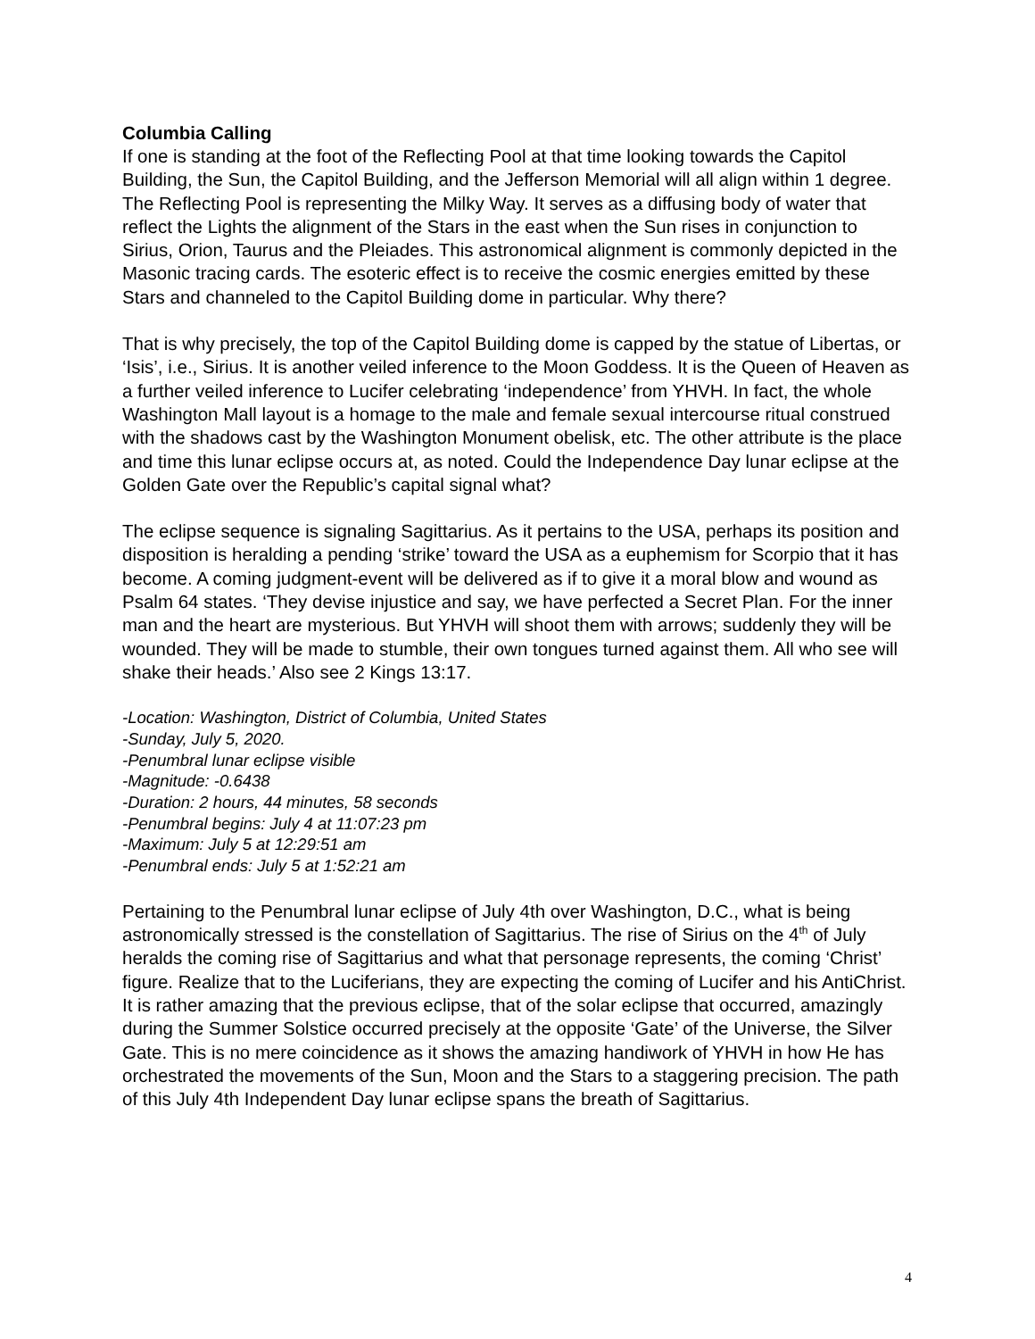Columbia Calling
If one is standing at the foot of the Reflecting Pool at that time looking towards the Capitol Building, the Sun, the Capitol Building, and the Jefferson Memorial will all align within 1 degree. The Reflecting Pool is representing the Milky Way. It serves as a diffusing body of water that reflect the Lights the alignment of the Stars in the east when the Sun rises in conjunction to Sirius, Orion, Taurus and the Pleiades. This astronomical alignment is commonly depicted in the Masonic tracing cards. The esoteric effect is to receive the cosmic energies emitted by these Stars and channeled to the Capitol Building dome in particular. Why there?
That is why precisely, the top of the Capitol Building dome is capped by the statue of Libertas, or ‘Isis’, i.e., Sirius. It is another veiled inference to the Moon Goddess. It is the Queen of Heaven as a further veiled inference to Lucifer celebrating ‘independence’ from YHVH. In fact, the whole Washington Mall layout is a homage to the male and female sexual intercourse ritual construed with the shadows cast by the Washington Monument obelisk, etc. The other attribute is the place and time this lunar eclipse occurs at, as noted. Could the Independence Day lunar eclipse at the Golden Gate over the Republic’s capital signal what?
The eclipse sequence is signaling Sagittarius. As it pertains to the USA, perhaps its position and disposition is heralding a pending ‘strike’ toward the USA as a euphemism for Scorpio that it has become. A coming judgment-event will be delivered as if to give it a moral blow and wound as Psalm 64 states. ‘They devise injustice and say, we have perfected a Secret Plan. For the inner man and the heart are mysterious. But YHVH will shoot them with arrows; suddenly they will be wounded. They will be made to stumble, their own tongues turned against them. All who see will shake their heads.’ Also see 2 Kings 13:17.
-Location: Washington, District of Columbia, United States
-Sunday, July 5, 2020.
-Penumbral lunar eclipse visible
-Magnitude: -0.6438
-Duration: 2 hours, 44 minutes, 58 seconds
-Penumbral begins: July 4 at 11:07:23 pm
-Maximum: July 5 at 12:29:51 am
-Penumbral ends: July 5 at 1:52:21 am
Pertaining to the Penumbral lunar eclipse of July 4th over Washington, D.C., what is being astronomically stressed is the constellation of Sagittarius. The rise of Sirius on the 4<sup>th</sup> of July heralds the coming rise of Sagittarius and what that personage represents, the coming ‘Christ’ figure. Realize that to the Luciferians, they are expecting the coming of Lucifer and his AntiChrist. It is rather amazing that the previous eclipse, that of the solar eclipse that occurred, amazingly during the Summer Solstice occurred precisely at the opposite ‘Gate’ of the Universe, the Silver Gate. This is no mere coincidence as it shows the amazing handiwork of YHVH in how He has orchestrated the movements of the Sun, Moon and the Stars to a staggering precision. The path of this July 4th Independent Day lunar eclipse spans the breath of Sagittarius.
4